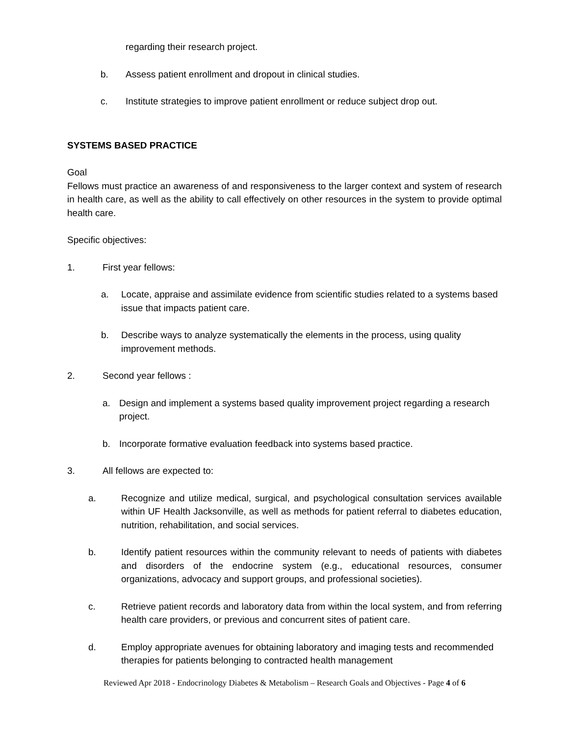regarding their research project.
b. Assess patient enrollment and dropout in clinical studies.
c. Institute strategies to improve patient enrollment or reduce subject drop out.
SYSTEMS BASED PRACTICE
Goal
Fellows must practice an awareness of and responsiveness to the larger context and system of research in health care, as well as the ability to call effectively on other resources in the system to provide optimal health care.
Specific objectives:
1. First year fellows:
a. Locate, appraise and assimilate evidence from scientific studies related to a systems based issue that impacts patient care.
b. Describe ways to analyze systematically the elements in the process, using quality improvement methods.
2. Second year fellows :
a. Design and implement a systems based quality improvement project regarding a research project.
b. Incorporate formative evaluation feedback into systems based practice.
3. All fellows are expected to:
a. Recognize and utilize medical, surgical, and psychological consultation services available within UF Health Jacksonville, as well as methods for patient referral to diabetes education, nutrition, rehabilitation, and social services.
b. Identify patient resources within the community relevant to needs of patients with diabetes and disorders of the endocrine system (e.g., educational resources, consumer organizations, advocacy and support groups, and professional societies).
c. Retrieve patient records and laboratory data from within the local system, and from referring health care providers, or previous and concurrent sites of patient care.
d. Employ appropriate avenues for obtaining laboratory and imaging tests and recommended therapies for patients belonging to contracted health management
Reviewed Apr 2018 - Endocrinology Diabetes & Metabolism – Research Goals and Objectives - Page 4 of 6